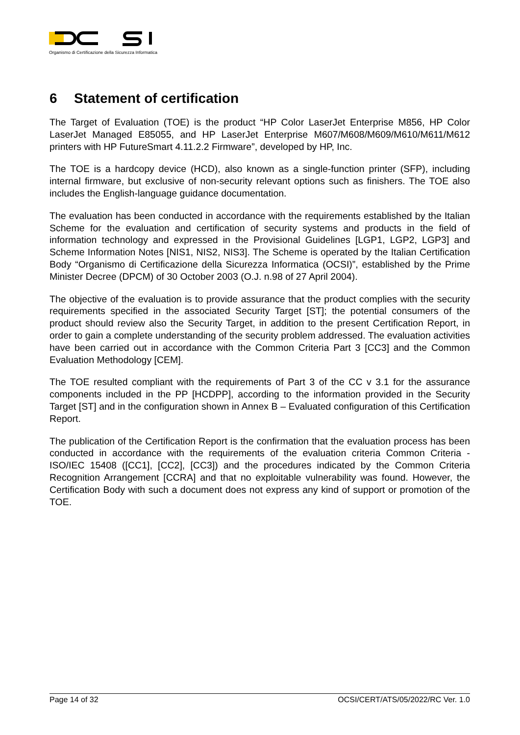Organismo di Certificazione della Sicurezza Informatica
6 Statement of certification
The Target of Evaluation (TOE) is the product “HP Color LaserJet Enterprise M856, HP Color LaserJet Managed E85055, and HP LaserJet Enterprise M607/M608/M609/M610/M611/M612 printers with HP FutureSmart 4.11.2.2 Firmware”, developed by HP, Inc.
The TOE is a hardcopy device (HCD), also known as a single-function printer (SFP), including internal firmware, but exclusive of non-security relevant options such as finishers. The TOE also includes the English-language guidance documentation.
The evaluation has been conducted in accordance with the requirements established by the Italian Scheme for the evaluation and certification of security systems and products in the field of information technology and expressed in the Provisional Guidelines [LGP1, LGP2, LGP3] and Scheme Information Notes [NIS1, NIS2, NIS3]. The Scheme is operated by the Italian Certification Body “Organismo di Certificazione della Sicurezza Informatica (OCSI)”, established by the Prime Minister Decree (DPCM) of 30 October 2003 (O.J. n.98 of 27 April 2004).
The objective of the evaluation is to provide assurance that the product complies with the security requirements specified in the associated Security Target [ST]; the potential consumers of the product should review also the Security Target, in addition to the present Certification Report, in order to gain a complete understanding of the security problem addressed. The evaluation activities have been carried out in accordance with the Common Criteria Part 3 [CC3] and the Common Evaluation Methodology [CEM].
The TOE resulted compliant with the requirements of Part 3 of the CC v 3.1 for the assurance components included in the PP [HCDPP], according to the information provided in the Security Target [ST] and in the configuration shown in Annex B – Evaluated configuration of this Certification Report.
The publication of the Certification Report is the confirmation that the evaluation process has been conducted in accordance with the requirements of the evaluation criteria Common Criteria - ISO/IEC 15408 ([CC1], [CC2], [CC3]) and the procedures indicated by the Common Criteria Recognition Arrangement [CCRA] and that no exploitable vulnerability was found. However, the Certification Body with such a document does not express any kind of support or promotion of the TOE.
Page 14 of 32 OCSI/CERT/ATS/05/2022/RC Ver. 1.0